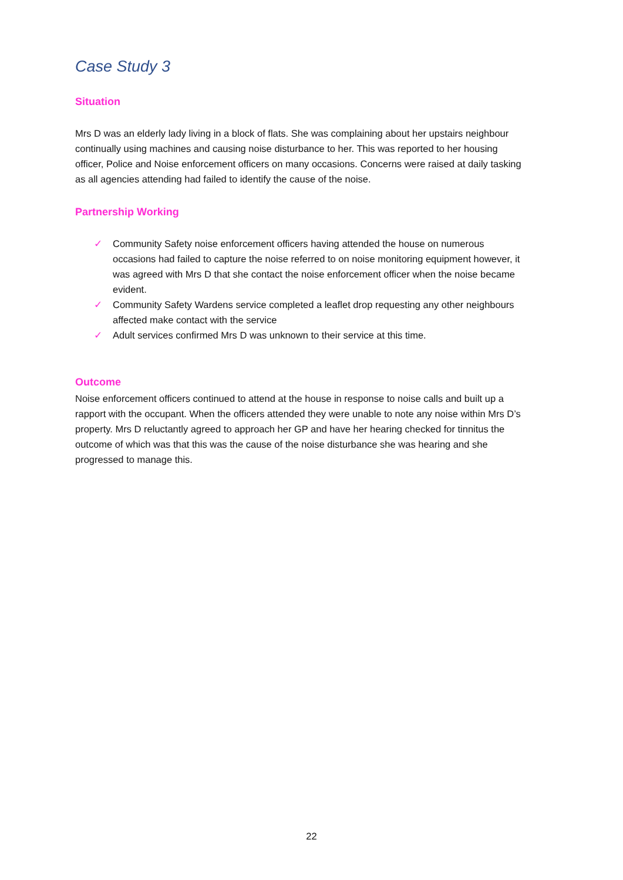Case Study 3
Situation
Mrs D was an elderly lady living in a block of flats. She was complaining about her upstairs neighbour continually using machines and causing noise disturbance to her. This was reported to her housing officer, Police and Noise enforcement officers on many occasions. Concerns were raised at daily tasking as all agencies attending had failed to identify the cause of the noise.
Partnership Working
✓ Community Safety noise enforcement officers having attended the house on numerous occasions had failed to capture the noise referred to on noise monitoring equipment however, it was agreed with Mrs D that she contact the noise enforcement officer when the noise became evident.
✓ Community Safety Wardens service completed a leaflet drop requesting any other neighbours affected make contact with the service
✓ Adult services confirmed Mrs D was unknown to their service at this time.
Outcome
Noise enforcement officers continued to attend at the house in response to noise calls and built up a rapport with the occupant. When the officers attended they were unable to note any noise within Mrs D’s property. Mrs D reluctantly agreed to approach her GP and have her hearing checked for tinnitus the outcome of which was that this was the cause of the noise disturbance she was hearing and she progressed to manage this.
22